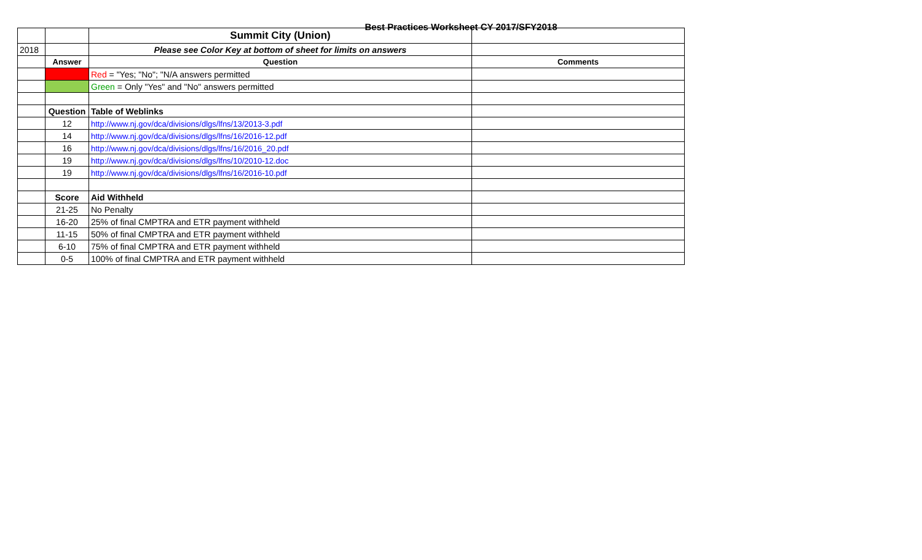Best Practices Worksheet CY 2017/SFY2018
| | | Summit City (Union) | |
| 2018 | | Please see Color Key at bottom of sheet for limits on answers | |
| | Answer | Question | Comments |
| | | Red = "Yes; "No"; "N/A answers permitted | |
| | | Green = Only "Yes" and "No" answers permitted | |
| | Question | Table of Weblinks | |
| | 12 | http://www.nj.gov/dca/divisions/dlgs/lfns/13/2013-3.pdf | |
| | 14 | http://www.nj.gov/dca/divisions/dlgs/lfns/16/2016-12.pdf | |
| | 16 | http://www.nj.gov/dca/divisions/dlgs/lfns/16/2016_20.pdf | |
| | 19 | http://www.nj.gov/dca/divisions/dlgs/lfns/10/2010-12.doc | |
| | 19 | http://www.nj.gov/dca/divisions/dlgs/lfns/16/2016-10.pdf | |
| | Score | Aid Withheld | |
| | 21-25 | No Penalty | |
| | 16-20 | 25% of final CMPTRA and ETR payment withheld | |
| | 11-15 | 50% of final CMPTRA and ETR payment withheld | |
| | 6-10 | 75% of final CMPTRA and ETR payment withheld | |
| | 0-5 | 100% of final CMPTRA and ETR payment withheld | |